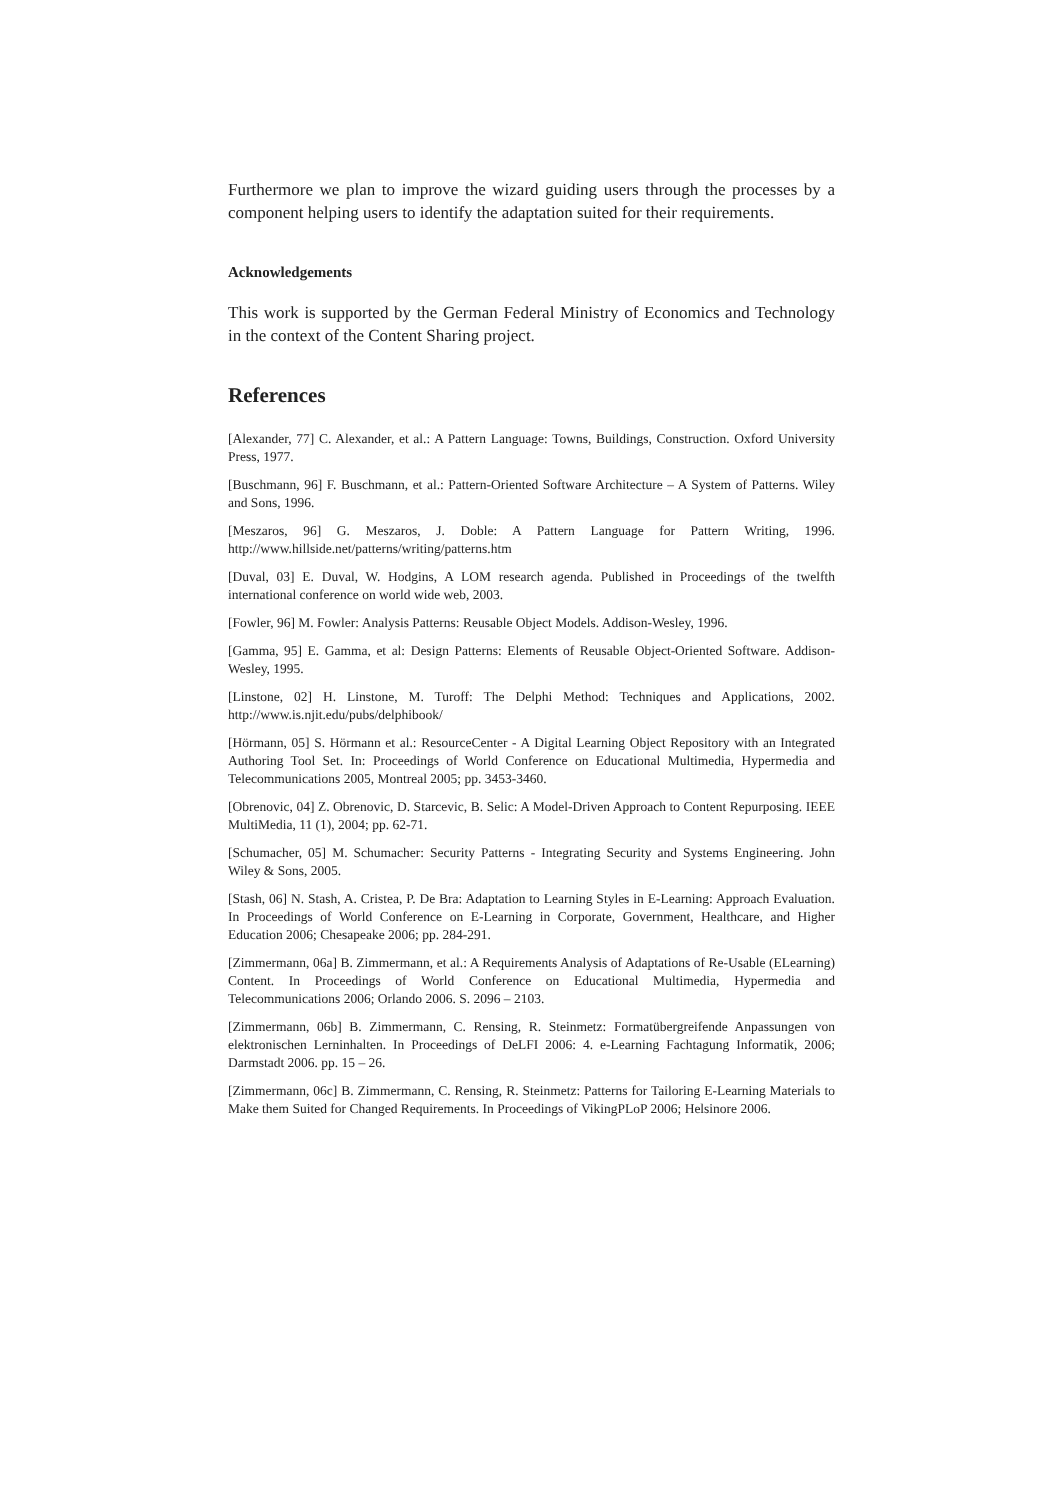Furthermore we plan to improve the wizard guiding users through the processes by a component helping users to identify the adaptation suited for their requirements.
Acknowledgements
This work is supported by the German Federal Ministry of Economics and Technology in the context of the Content Sharing project.
References
[Alexander, 77] C. Alexander, et al.: A Pattern Language: Towns, Buildings, Construction. Oxford University Press, 1977.
[Buschmann, 96] F. Buschmann, et al.: Pattern-Oriented Software Architecture – A System of Patterns. Wiley and Sons, 1996.
[Meszaros, 96] G. Meszaros, J. Doble: A Pattern Language for Pattern Writing, 1996. http://www.hillside.net/patterns/writing/patterns.htm
[Duval, 03] E. Duval, W. Hodgins, A LOM research agenda. Published in Proceedings of the twelfth international conference on world wide web, 2003.
[Fowler, 96] M. Fowler: Analysis Patterns: Reusable Object Models. Addison-Wesley, 1996.
[Gamma, 95] E. Gamma, et al: Design Patterns: Elements of Reusable Object-Oriented Software. Addison-Wesley, 1995.
[Linstone, 02] H. Linstone, M. Turoff: The Delphi Method: Techniques and Applications, 2002. http://www.is.njit.edu/pubs/delphibook/
[Hörmann, 05] S. Hörmann et al.: ResourceCenter - A Digital Learning Object Repository with an Integrated Authoring Tool Set. In: Proceedings of World Conference on Educational Multimedia, Hypermedia and Telecommunications 2005, Montreal 2005; pp. 3453-3460.
[Obrenovic, 04] Z. Obrenovic, D. Starcevic, B. Selic: A Model-Driven Approach to Content Repurposing. IEEE MultiMedia, 11 (1), 2004; pp. 62-71.
[Schumacher, 05] M. Schumacher: Security Patterns - Integrating Security and Systems Engineering. John Wiley & Sons, 2005.
[Stash, 06] N. Stash, A. Cristea, P. De Bra: Adaptation to Learning Styles in E-Learning: Approach Evaluation. In Proceedings of World Conference on E-Learning in Corporate, Government, Healthcare, and Higher Education 2006; Chesapeake 2006; pp. 284-291.
[Zimmermann, 06a] B. Zimmermann, et al.: A Requirements Analysis of Adaptations of Re-Usable (ELearning) Content. In Proceedings of World Conference on Educational Multimedia, Hypermedia and Telecommunications 2006; Orlando 2006. S. 2096 – 2103.
[Zimmermann, 06b] B. Zimmermann, C. Rensing, R. Steinmetz: Formatübergreifende Anpassungen von elektronischen Lerninhalten. In Proceedings of DeLFI 2006: 4. e-Learning Fachtagung Informatik, 2006; Darmstadt 2006. pp. 15 – 26.
[Zimmermann, 06c] B. Zimmermann, C. Rensing, R. Steinmetz: Patterns for Tailoring E-Learning Materials to Make them Suited for Changed Requirements. In Proceedings of VikingPLoP 2006; Helsinore 2006.